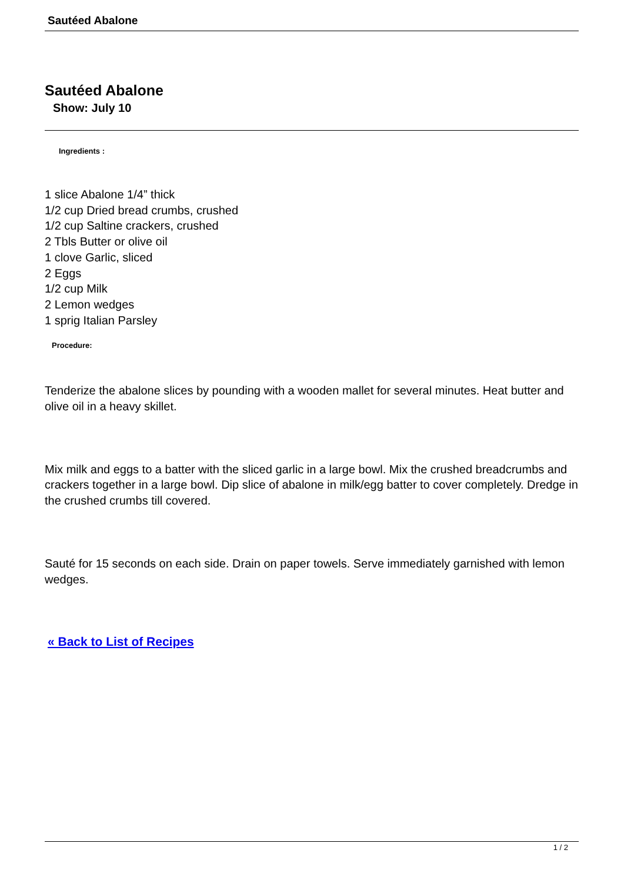Sautéed Abalone
Sautéed Abalone
Show: July 10
Ingredients :
1 slice Abalone 1/4” thick
1/2 cup Dried bread crumbs, crushed
1/2 cup Saltine crackers, crushed
2 Tbls Butter or olive oil
1 clove Garlic, sliced
2 Eggs
1/2 cup Milk
2 Lemon wedges
1 sprig Italian Parsley
Procedure:
Tenderize the abalone slices by pounding with a wooden mallet for several minutes. Heat butter and olive oil in a heavy skillet.
Mix milk and eggs to a batter with the sliced garlic in a large bowl. Mix the crushed breadcrumbs and crackers together in a large bowl. Dip slice of abalone in milk/egg batter to cover completely. Dredge in the crushed crumbs till covered.
Sauté for 15 seconds on each side. Drain on paper towels. Serve immediately garnished with lemon wedges.
« Back to List of Recipes
1 / 2